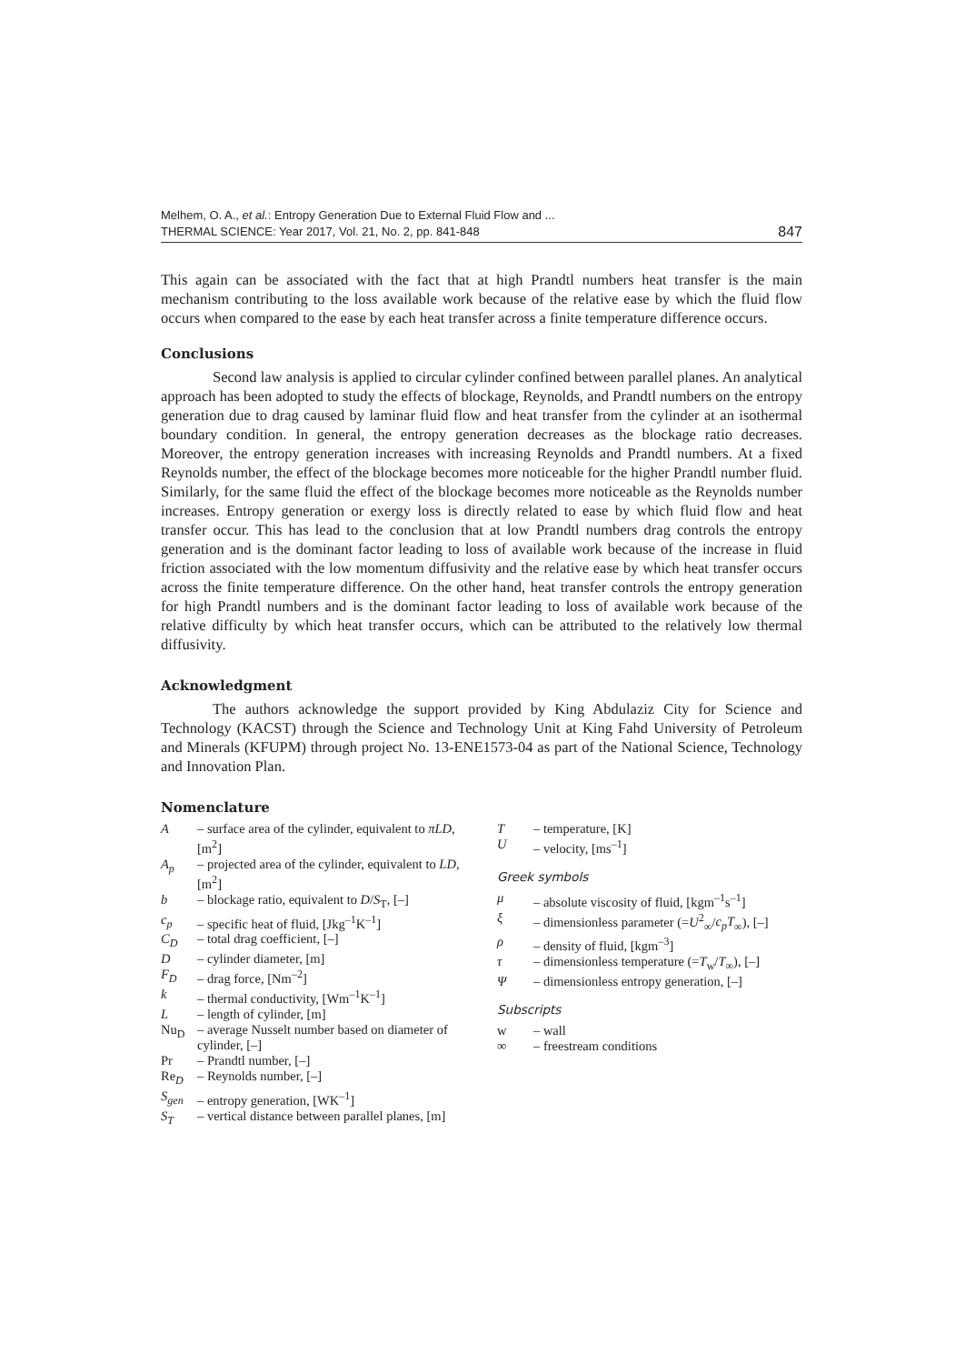Melhem, O. A., et al.: Entropy Generation Due to External Fluid Flow and ...
THERMAL SCIENCE: Year 2017, Vol. 21, No. 2, pp. 841-848
847
This again can be associated with the fact that at high Prandtl numbers heat transfer is the main mechanism contributing to the loss available work because of the relative ease by which the fluid flow occurs when compared to the ease by each heat transfer across a finite temperature difference occurs.
Conclusions
Second law analysis is applied to circular cylinder confined between parallel planes. An analytical approach has been adopted to study the effects of blockage, Reynolds, and Prandtl numbers on the entropy generation due to drag caused by laminar fluid flow and heat transfer from the cylinder at an isothermal boundary condition. In general, the entropy generation decreases as the blockage ratio decreases. Moreover, the entropy generation increases with increasing Reynolds and Prandtl numbers. At a fixed Reynolds number, the effect of the blockage becomes more noticeable for the higher Prandtl number fluid. Similarly, for the same fluid the effect of the blockage becomes more noticeable as the Reynolds number increases. Entropy generation or exergy loss is directly related to ease by which fluid flow and heat transfer occur. This has lead to the conclusion that at low Prandtl numbers drag controls the entropy generation and is the dominant factor leading to loss of available work because of the increase in fluid friction associated with the low momentum diffusivity and the relative ease by which heat transfer occurs across the finite temperature difference. On the other hand, heat transfer controls the entropy generation for high Prandtl numbers and is the dominant factor leading to loss of available work because of the relative difficulty by which heat transfer occurs, which can be attributed to the relatively low thermal diffusivity.
Acknowledgment
The authors acknowledge the support provided by King Abdulaziz City for Science and Technology (KACST) through the Science and Technology Unit at King Fahd University of Petroleum and Minerals (KFUPM) through project No. 13-ENE1573-04 as part of the National Science, Technology and Innovation Plan.
Nomenclature
A – surface area of the cylinder, equivalent to πLD, [m<sup>2</sup>]
A<sub>p</sub> – projected area of the cylinder, equivalent to LD, [m<sup>2</sup>]
b – blockage ratio, equivalent to D/S<sub>T</sub>, [–]
c<sub>p</sub> – specific heat of fluid, [Jkg<sup>–1</sup>K<sup>–1</sup>]
C<sub>D</sub> – total drag coefficient, [–]
D – cylinder diameter, [m]
F<sub>D</sub> – drag force, [Nm<sup>–2</sup>]
k – thermal conductivity, [Wm<sup>–1</sup>K<sup>–1</sup>]
L – length of cylinder, [m]
Nu<sub>D</sub> – average Nusselt number based on diameter of cylinder, [–]
Pr – Prandtl number, [–]
Re<sub>D</sub> – Reynolds number, [–]
S<sub>gen</sub> – entropy generation, [WK<sup>–1</sup>]
S<sub>T</sub> – vertical distance between parallel planes, [m]
T – temperature, [K]
U – velocity, [ms<sup>–1</sup>]
Greek symbols
μ – absolute viscosity of fluid, [kgm<sup>–1</sup>s<sup>–1</sup>]
ξ – dimensionless parameter (=U<sup>2</sup><sub>∞</sub>/c<sub>p</sub>T<sub>∞</sub>), [–]
ρ – density of fluid, [kgm<sup>–3</sup>]
τ – dimensionless temperature (=T<sub>w</sub>/T<sub>∞</sub>), [–]
Ψ – dimensionless entropy generation, [–]
Subscripts
w – wall
∞ – freestream conditions